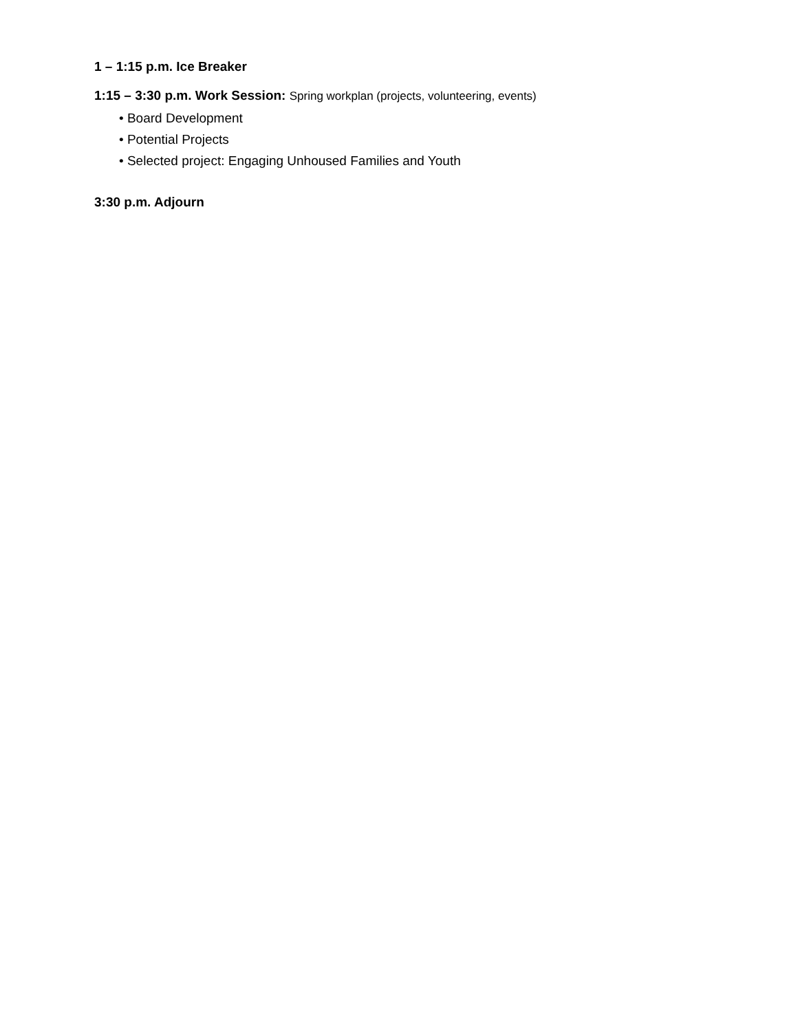1 – 1:15 p.m. Ice Breaker
1:15 – 3:30 p.m. Work Session: Spring workplan (projects, volunteering, events)
• Board Development
• Potential Projects
• Selected project: Engaging Unhoused Families and Youth
3:30 p.m. Adjourn